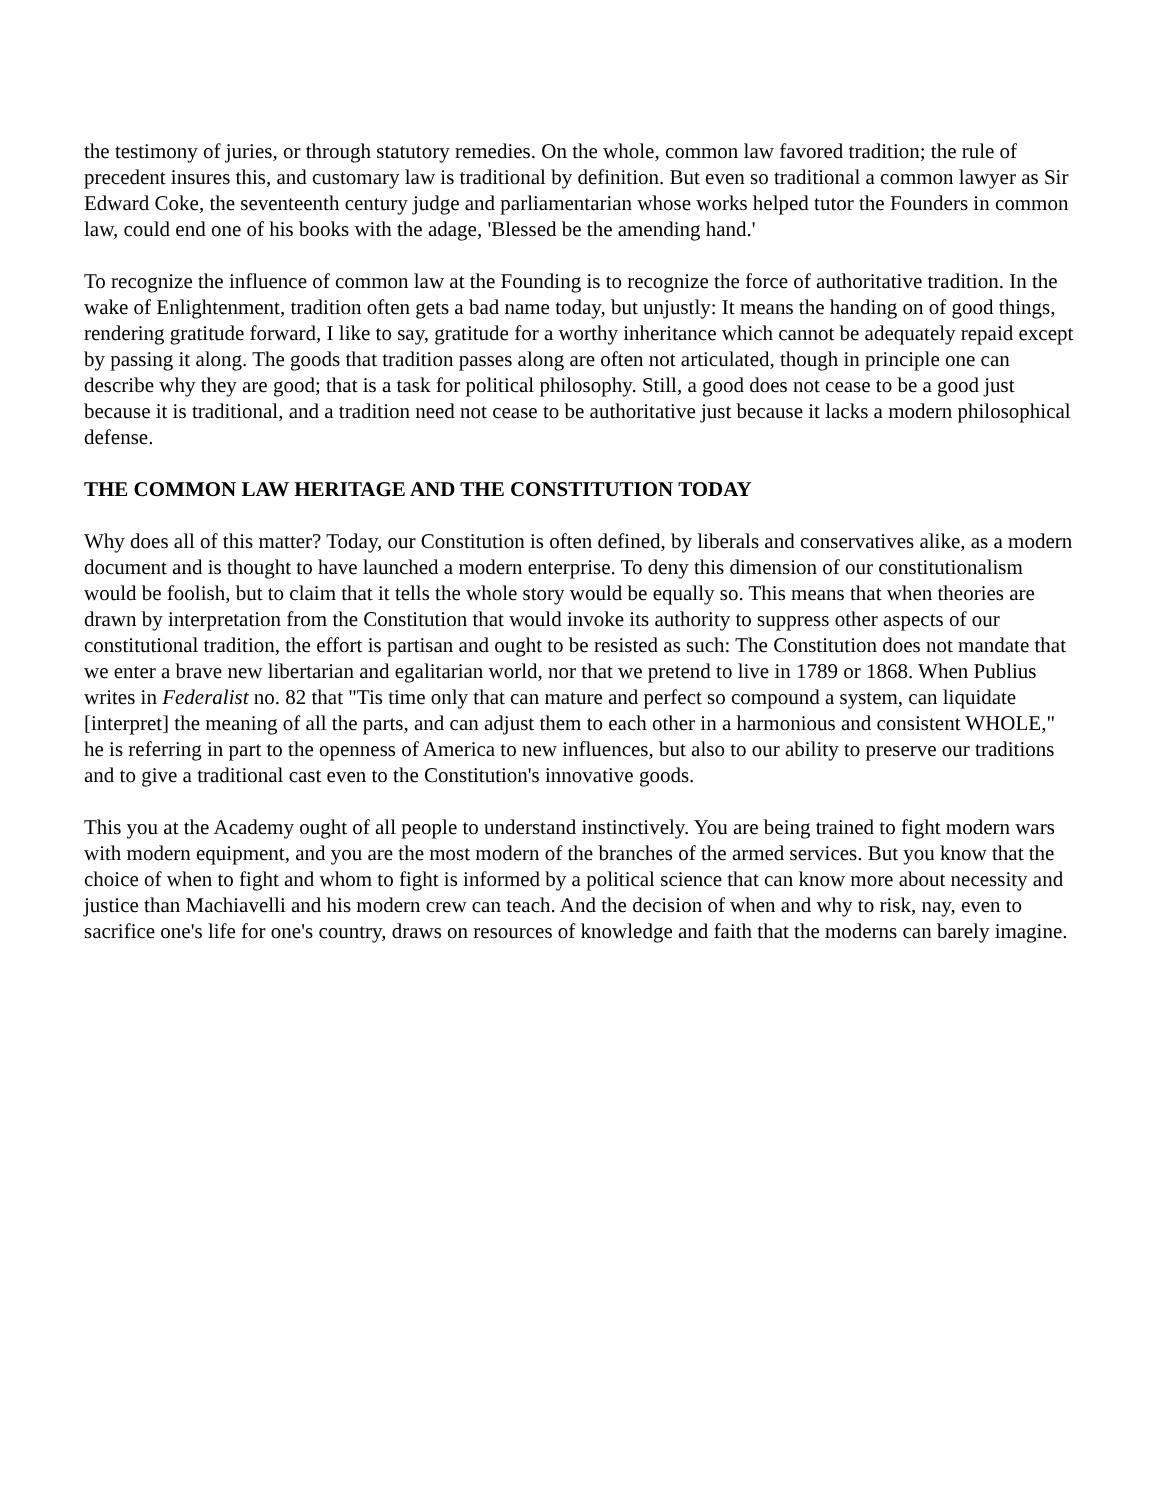the testimony of juries, or through statutory remedies. On the whole, common law favored tradition; the rule of precedent insures this, and customary law is traditional by definition. But even so traditional a common lawyer as Sir Edward Coke, the seventeenth century judge and parliamentarian whose works helped tutor the Founders in common law, could end one of his books with the adage, 'Blessed be the amending hand.'
To recognize the influence of common law at the Founding is to recognize the force of authoritative tradition. In the wake of Enlightenment, tradition often gets a bad name today, but unjustly: It means the handing on of good things, rendering gratitude forward, I like to say, gratitude for a worthy inheritance which cannot be adequately repaid except by passing it along. The goods that tradition passes along are often not articulated, though in principle one can describe why they are good; that is a task for political philosophy. Still, a good does not cease to be a good just because it is traditional, and a tradition need not cease to be authoritative just because it lacks a modern philosophical defense.
THE COMMON LAW HERITAGE AND THE CONSTITUTION TODAY
Why does all of this matter? Today, our Constitution is often defined, by liberals and conservatives alike, as a modern document and is thought to have launched a modern enterprise. To deny this dimension of our constitutionalism would be foolish, but to claim that it tells the whole story would be equally so. This means that when theories are drawn by interpretation from the Constitution that would invoke its authority to suppress other aspects of our constitutional tradition, the effort is partisan and ought to be resisted as such: The Constitution does not mandate that we enter a brave new libertarian and egalitarian world, nor that we pretend to live in 1789 or 1868. When Publius writes in Federalist no. 82 that "Tis time only that can mature and perfect so compound a system, can liquidate [interpret] the meaning of all the parts, and can adjust them to each other in a harmonious and consistent WHOLE," he is referring in part to the openness of America to new influences, but also to our ability to preserve our traditions and to give a traditional cast even to the Constitution's innovative goods.
This you at the Academy ought of all people to understand instinctively. You are being trained to fight modern wars with modern equipment, and you are the most modern of the branches of the armed services. But you know that the choice of when to fight and whom to fight is informed by a political science that can know more about necessity and justice than Machiavelli and his modern crew can teach. And the decision of when and why to risk, nay, even to sacrifice one's life for one's country, draws on resources of knowledge and faith that the moderns can barely imagine.